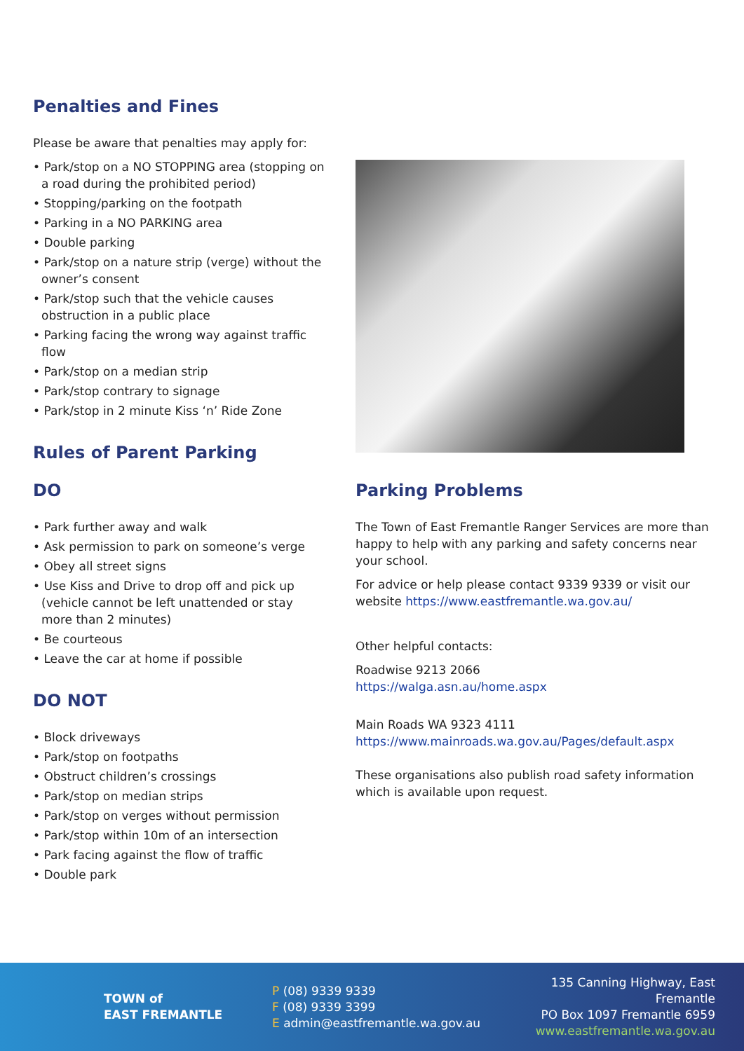Penalties and Fines
Please be aware that penalties may apply for:
• Park/stop on a NO STOPPING area (stopping on a road during the prohibited period)
• Stopping/parking on the footpath
• Parking in a NO PARKING area
• Double parking
• Park/stop on a nature strip (verge) without the owner’s consent
• Park/stop such that the vehicle causes obstruction in a public place
• Parking facing the wrong way against traffic flow
• Park/stop on a median strip
• Park/stop contrary to signage
• Park/stop in 2 minute Kiss ‘n’ Ride Zone
Rules of Parent Parking
DO
• Park further away and walk
• Ask permission to park on someone’s verge
• Obey all street signs
• Use Kiss and Drive to drop off and pick up (vehicle cannot be left unattended or stay more than 2 minutes)
• Be courteous
• Leave the car at home if possible
DO NOT
• Block driveways
• Park/stop on footpaths
• Obstruct children’s crossings
• Park/stop on median strips
• Park/stop on verges without permission
• Park/stop within 10m of an intersection
• Park facing against the flow of traffic
• Double park
Parking Problems
The Town of East Fremantle Ranger Services are more than happy to help with any parking and safety concerns near your school.
For advice or help please contact 9339 9339 or visit our website https://www.eastfremantle.wa.gov.au/
Other helpful contacts:
Roadwise 9213 2066
https://walga.asn.au/home.aspx
Main Roads WA 9323 4111
https://www.mainroads.wa.gov.au/Pages/default.aspx
These organisations also publish road safety information which is available upon request.
TOWN of
EAST FREMANTLE
P (08) 9339 9339
F (08) 9339 3399
E admin@eastfremantle.wa.gov.au
135 Canning Highway, East Fremantle
PO Box 1097 Fremantle 6959
www.eastfremantle.wa.gov.au